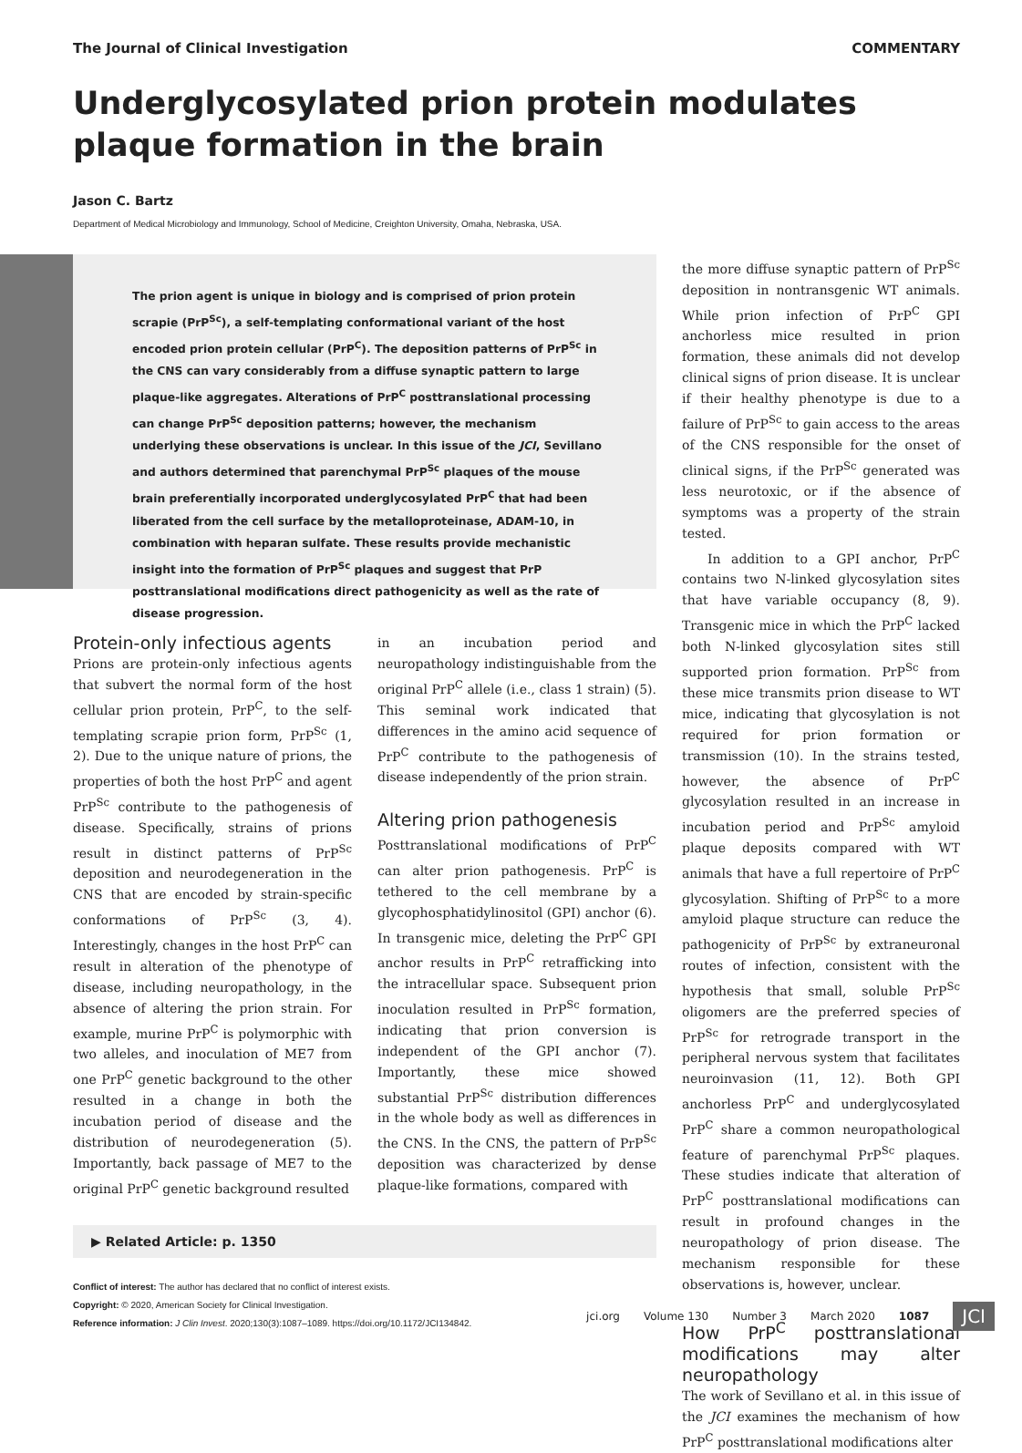The Journal of Clinical Investigation COMMENTARY
Underglycosylated prion protein modulates plaque formation in the brain
Jason C. Bartz
Department of Medical Microbiology and Immunology, School of Medicine, Creighton University, Omaha, Nebraska, USA.
The prion agent is unique in biology and is comprised of prion protein scrapie (PrP<sup>Sc</sup>), a self-templating conformational variant of the host encoded prion protein cellular (PrP<sup>C</sup>). The deposition patterns of PrP<sup>Sc</sup> in the CNS can vary considerably from a diffuse synaptic pattern to large plaque-like aggregates. Alterations of PrP<sup>C</sup> posttranslational processing can change PrP<sup>Sc</sup> deposition patterns; however, the mechanism underlying these observations is unclear. In this issue of the JCI, Sevillano and authors determined that parenchymal PrP<sup>Sc</sup> plaques of the mouse brain preferentially incorporated underglycosylated PrP<sup>C</sup> that had been liberated from the cell surface by the metalloproteinase, ADAM-10, in combination with heparan sulfate. These results provide mechanistic insight into the formation of PrP<sup>Sc</sup> plaques and suggest that PrP posttranslational modifications direct pathogenicity as well as the rate of disease progression.
Protein-only infectious agents
Prions are protein-only infectious agents that subvert the normal form of the host cellular prion protein, PrP<sup>C</sup>, to the self-templating scrapie prion form, PrP<sup>Sc</sup> (1, 2). Due to the unique nature of prions, the properties of both the host PrP<sup>C</sup> and agent PrP<sup>Sc</sup> contribute to the pathogenesis of disease. Specifically, strains of prions result in distinct patterns of PrP<sup>Sc</sup> deposition and neurodegeneration in the CNS that are encoded by strain-specific conformations of PrP<sup>Sc</sup> (3, 4). Interestingly, changes in the host PrP<sup>C</sup> can result in alteration of the phenotype of disease, including neuropathology, in the absence of altering the prion strain. For example, murine PrP<sup>C</sup> is polymorphic with two alleles, and inoculation of ME7 from one PrP<sup>C</sup> genetic background to the other resulted in a change in both the incubation period of disease and the distribution of neurodegeneration (5). Importantly, back passage of ME7 to the original PrP<sup>C</sup> genetic background resulted
in an incubation period and neuropathology indistinguishable from the original PrP<sup>C</sup> allele (i.e., class 1 strain) (5). This seminal work indicated that differences in the amino acid sequence of PrP<sup>C</sup> contribute to the pathogenesis of disease independently of the prion strain.
Altering prion pathogenesis
Posttranslational modifications of PrP<sup>C</sup> can alter prion pathogenesis. PrP<sup>C</sup> is tethered to the cell membrane by a glycophosphatidylinositol (GPI) anchor (6). In transgenic mice, deleting the PrP<sup>C</sup> GPI anchor results in PrP<sup>C</sup> retrafficking into the intracellular space. Subsequent prion inoculation resulted in PrP<sup>Sc</sup> formation, indicating that prion conversion is independent of the GPI anchor (7). Importantly, these mice showed substantial PrP<sup>Sc</sup> distribution differences in the whole body as well as differences in the CNS. In the CNS, the pattern of PrP<sup>Sc</sup> deposition was characterized by dense plaque-like formations, compared with
▶ Related Article: p. 1350
Conflict of interest: The author has declared that no conflict of interest exists.
Copyright: © 2020, American Society for Clinical Investigation.
Reference information: J Clin Invest. 2020;130(3):1087–1089. https://doi.org/10.1172/JCI134842.
the more diffuse synaptic pattern of PrP<sup>Sc</sup> deposition in nontransgenic WT animals. While prion infection of PrP<sup>C</sup> GPI anchorless mice resulted in prion formation, these animals did not develop clinical signs of prion disease. It is unclear if their healthy phenotype is due to a failure of PrP<sup>Sc</sup> to gain access to the areas of the CNS responsible for the onset of clinical signs, if the PrP<sup>Sc</sup> generated was less neurotoxic, or if the absence of symptoms was a property of the strain tested.
In addition to a GPI anchor, PrP<sup>C</sup> contains two N-linked glycosylation sites that have variable occupancy (8, 9). Transgenic mice in which the PrP<sup>C</sup> lacked both N-linked glycosylation sites still supported prion formation. PrP<sup>Sc</sup> from these mice transmits prion disease to WT mice, indicating that glycosylation is not required for prion formation or transmission (10). In the strains tested, however, the absence of PrP<sup>C</sup> glycosylation resulted in an increase in incubation period and PrP<sup>Sc</sup> amyloid plaque deposits compared with WT animals that have a full repertoire of PrP<sup>C</sup> glycosylation. Shifting of PrP<sup>Sc</sup> to a more amyloid plaque structure can reduce the pathogenicity of PrP<sup>Sc</sup> by extraneuronal routes of infection, consistent with the hypothesis that small, soluble PrP<sup>Sc</sup> oligomers are the preferred species of PrP<sup>Sc</sup> for retrograde transport in the peripheral nervous system that facilitates neuroinvasion (11, 12). Both GPI anchorless PrP<sup>C</sup> and underglycosylated PrP<sup>C</sup> share a common neuropathological feature of parenchymal PrP<sup>Sc</sup> plaques. These studies indicate that alteration of PrP<sup>C</sup> posttranslational modifications can result in profound changes in the neuropathology of prion disease. The mechanism responsible for these observations is, however, unclear.
How PrP<sup>C</sup> posttranslational modifications may alter neuropathology
The work of Sevillano et al. in this issue of the JCI examines the mechanism of how PrP<sup>C</sup> posttranslational modifications alter
jci.org Volume 130 Number 3 March 2020 1087 JCI